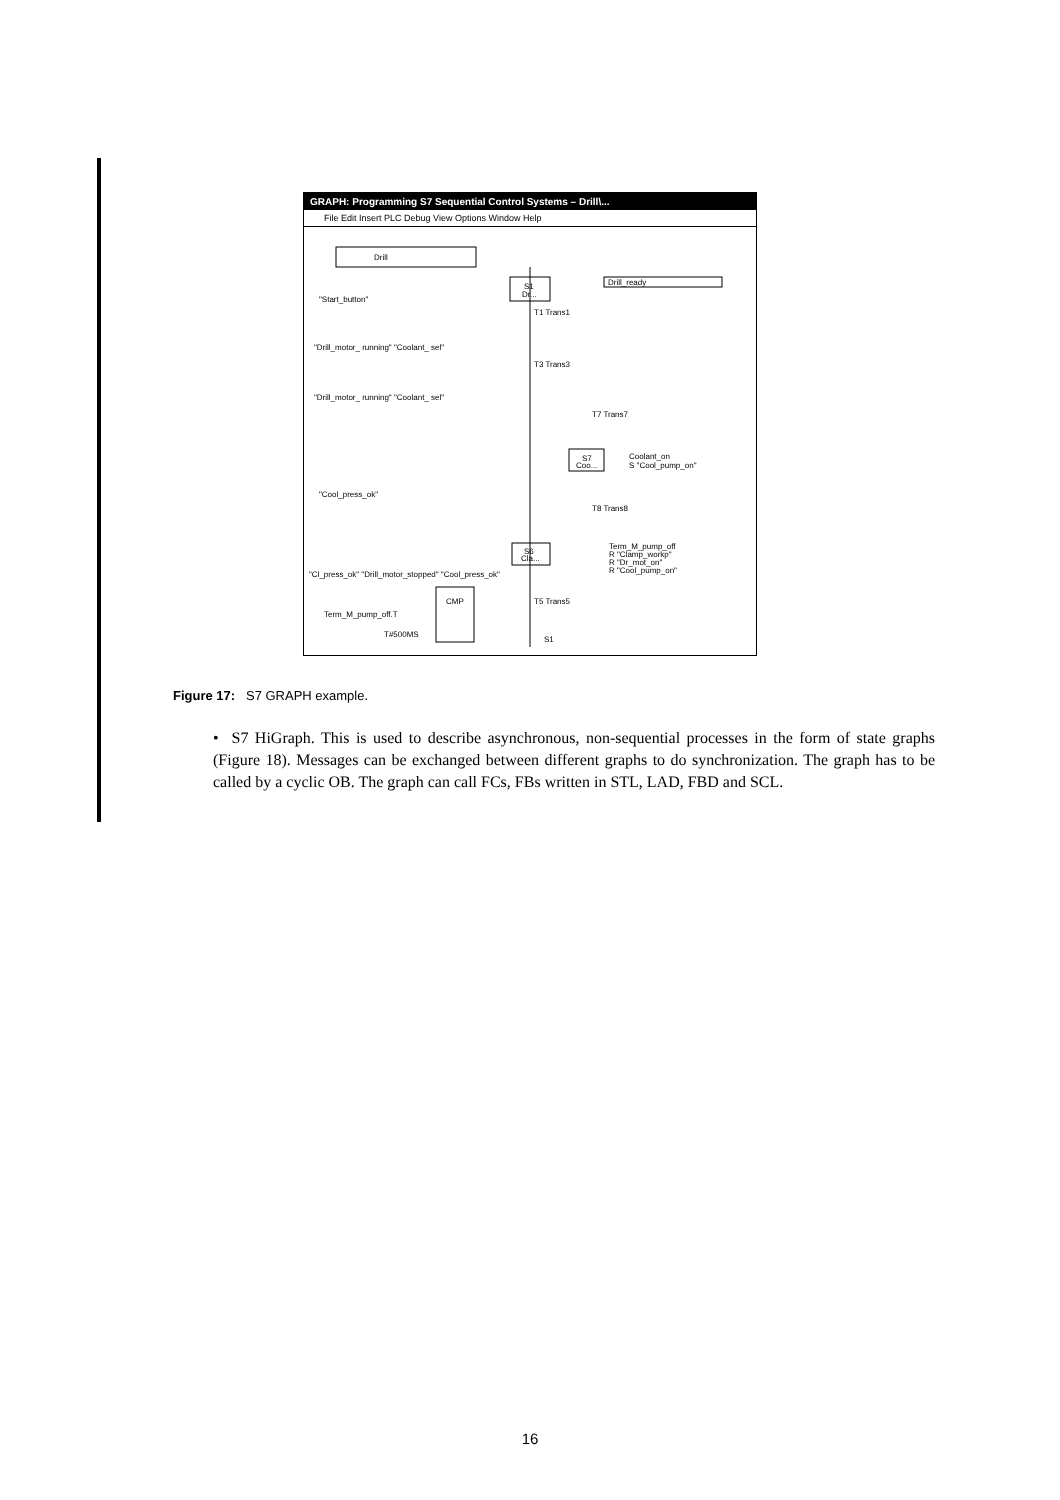GRAPH: Programming S7 Sequential Control Systems – Drill\...
File Edit Insert PLC Debug View Options Window Help
Drill
S1
Dr...
Drill_ready
"Start_button"
T1 Trans1
"Drill_motor_ running" "Coolant_ sel"
T3 Trans3
"Drill_motor_ running" "Coolant_ sel"
T7 Trans7
S7
Coo...
Coolant_on
S "Cool_pump_on"
"Cool_press_ok"
T8 Trans8
S6
Cla...
Term_M_pump_off
R "Clamp_workp"
R "Dr_mot_on"
R "Cool_pump_on"
"Cl_press_ok" "Drill_motor_stopped" "Cool_press_ok"
CMP
T5 Trans5
Term_M_pump_off.T
T#500MS
S1
Figure 17: S7 GRAPH example.
• S7 HiGraph. This is used to describe asynchronous, non-sequential processes in the form of state graphs (Figure 18). Messages can be exchanged between different graphs to do synchronization. The graph has to be called by a cyclic OB. The graph can call FCs, FBs written in STL, LAD, FBD and SCL.
16